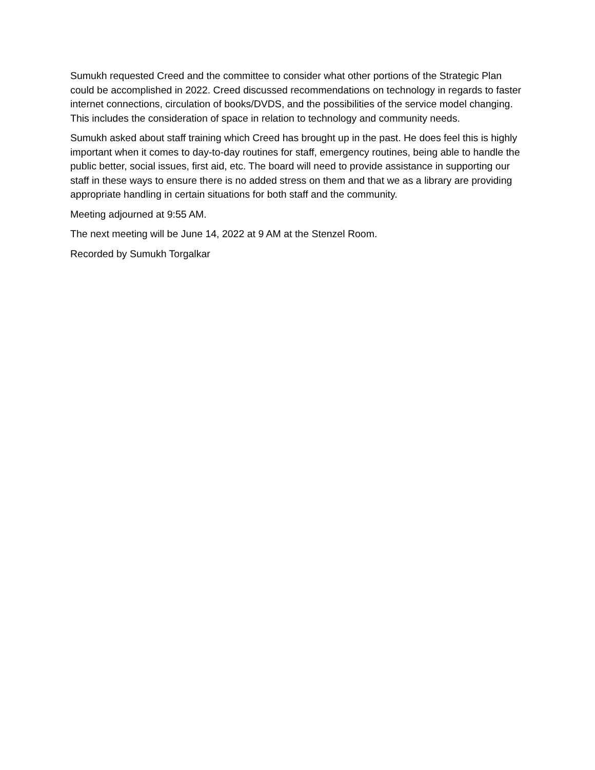Sumukh requested Creed and the committee to consider what other portions of the Strategic Plan could be accomplished in 2022. Creed discussed recommendations on technology in regards to faster internet connections, circulation of books/DVDS, and the possibilities of the service model changing. This includes the consideration of space in relation to technology and community needs.
Sumukh asked about staff training which Creed has brought up in the past. He does feel this is highly important when it comes to day-to-day routines for staff, emergency routines, being able to handle the public better, social issues, first aid, etc. The board will need to provide assistance in supporting our staff in these ways to ensure there is no added stress on them and that we as a library are providing appropriate handling in certain situations for both staff and the community.
Meeting adjourned at 9:55 AM.
The next meeting will be June 14, 2022 at 9 AM at the Stenzel Room.
Recorded by Sumukh Torgalkar